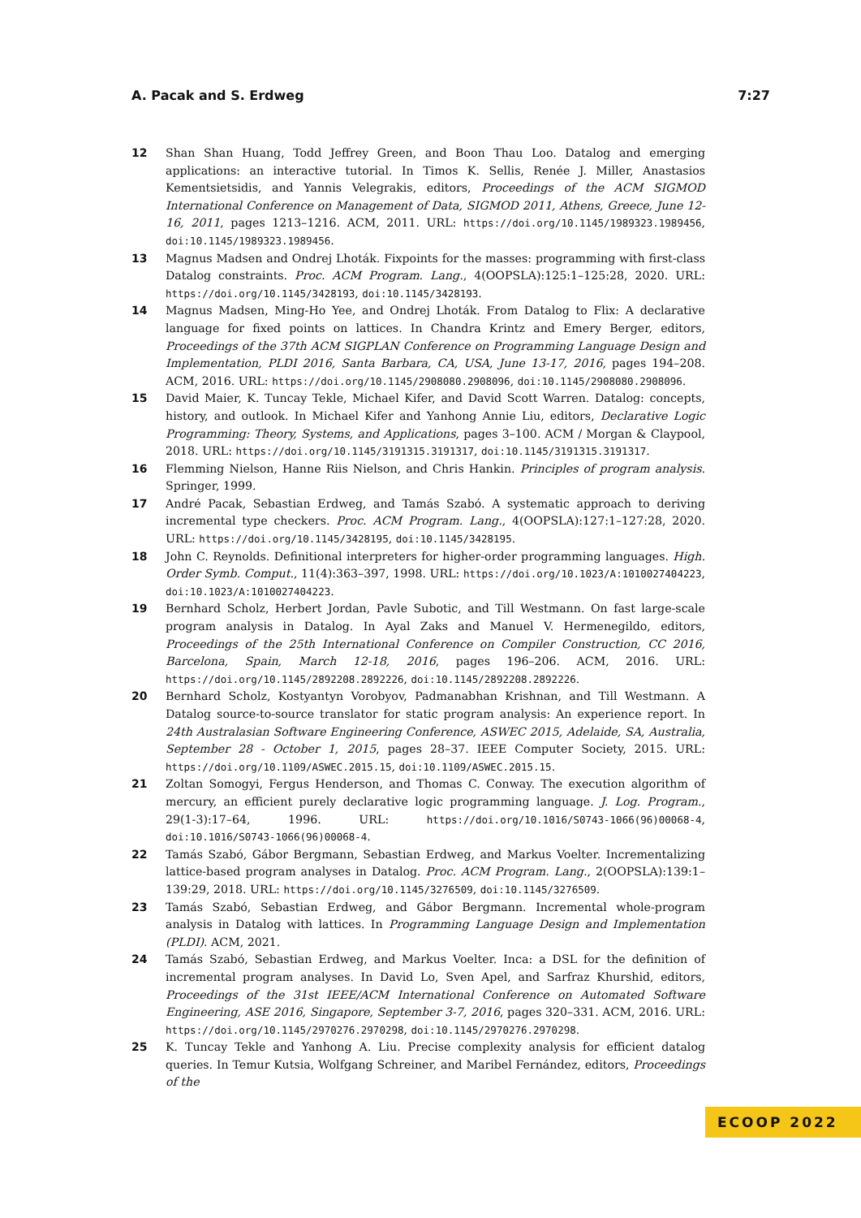A. Pacak and S. Erdweg 7:27
12 Shan Shan Huang, Todd Jeffrey Green, and Boon Thau Loo. Datalog and emerging applications: an interactive tutorial. In Timos K. Sellis, Renée J. Miller, Anastasios Kementsietsidis, and Yannis Velegrakis, editors, Proceedings of the ACM SIGMOD International Conference on Management of Data, SIGMOD 2011, Athens, Greece, June 12-16, 2011, pages 1213–1216. ACM, 2011. URL: https://doi.org/10.1145/1989323.1989456, doi:10.1145/1989323.1989456.
13 Magnus Madsen and Ondrej Lhoták. Fixpoints for the masses: programming with first-class Datalog constraints. Proc. ACM Program. Lang., 4(OOPSLA):125:1–125:28, 2020. URL: https://doi.org/10.1145/3428193, doi:10.1145/3428193.
14 Magnus Madsen, Ming-Ho Yee, and Ondrej Lhoták. From Datalog to Flix: A declarative language for fixed points on lattices. In Chandra Krintz and Emery Berger, editors, Proceedings of the 37th ACM SIGPLAN Conference on Programming Language Design and Implementation, PLDI 2016, Santa Barbara, CA, USA, June 13-17, 2016, pages 194–208. ACM, 2016. URL: https://doi.org/10.1145/2908080.2908096, doi:10.1145/2908080.2908096.
15 David Maier, K. Tuncay Tekle, Michael Kifer, and David Scott Warren. Datalog: concepts, history, and outlook. In Michael Kifer and Yanhong Annie Liu, editors, Declarative Logic Programming: Theory, Systems, and Applications, pages 3–100. ACM / Morgan & Claypool, 2018. URL: https://doi.org/10.1145/3191315.3191317, doi:10.1145/3191315.3191317.
16 Flemming Nielson, Hanne Riis Nielson, and Chris Hankin. Principles of program analysis. Springer, 1999.
17 André Pacak, Sebastian Erdweg, and Tamás Szabó. A systematic approach to deriving incremental type checkers. Proc. ACM Program. Lang., 4(OOPSLA):127:1–127:28, 2020. URL: https://doi.org/10.1145/3428195, doi:10.1145/3428195.
18 John C. Reynolds. Definitional interpreters for higher-order programming languages. High. Order Symb. Comput., 11(4):363–397, 1998. URL: https://doi.org/10.1023/A:1010027404223, doi:10.1023/A:1010027404223.
19 Bernhard Scholz, Herbert Jordan, Pavle Subotic, and Till Westmann. On fast large-scale program analysis in Datalog. In Ayal Zaks and Manuel V. Hermenegildo, editors, Proceedings of the 25th International Conference on Compiler Construction, CC 2016, Barcelona, Spain, March 12-18, 2016, pages 196–206. ACM, 2016. URL: https://doi.org/10.1145/2892208.2892226, doi:10.1145/2892208.2892226.
20 Bernhard Scholz, Kostyantyn Vorobyov, Padmanabhan Krishnan, and Till Westmann. A Datalog source-to-source translator for static program analysis: An experience report. In 24th Australasian Software Engineering Conference, ASWEC 2015, Adelaide, SA, Australia, September 28 - October 1, 2015, pages 28–37. IEEE Computer Society, 2015. URL: https://doi.org/10.1109/ASWEC.2015.15, doi:10.1109/ASWEC.2015.15.
21 Zoltan Somogyi, Fergus Henderson, and Thomas C. Conway. The execution algorithm of mercury, an efficient purely declarative logic programming language. J. Log. Program., 29(1-3):17–64, 1996. URL: https://doi.org/10.1016/S0743-1066(96)00068-4, doi:10.1016/S0743-1066(96)00068-4.
22 Tamás Szabó, Gábor Bergmann, Sebastian Erdweg, and Markus Voelter. Incrementalizing lattice-based program analyses in Datalog. Proc. ACM Program. Lang., 2(OOPSLA):139:1–139:29, 2018. URL: https://doi.org/10.1145/3276509, doi:10.1145/3276509.
23 Tamás Szabó, Sebastian Erdweg, and Gábor Bergmann. Incremental whole-program analysis in Datalog with lattices. In Programming Language Design and Implementation (PLDI). ACM, 2021.
24 Tamás Szabó, Sebastian Erdweg, and Markus Voelter. Inca: a DSL for the definition of incremental program analyses. In David Lo, Sven Apel, and Sarfraz Khurshid, editors, Proceedings of the 31st IEEE/ACM International Conference on Automated Software Engineering, ASE 2016, Singapore, September 3-7, 2016, pages 320–331. ACM, 2016. URL: https://doi.org/10.1145/2970276.2970298, doi:10.1145/2970276.2970298.
25 K. Tuncay Tekle and Yanhong A. Liu. Precise complexity analysis for efficient datalog queries. In Temur Kutsia, Wolfgang Schreiner, and Maribel Fernández, editors, Proceedings of the
ECOOP 2022